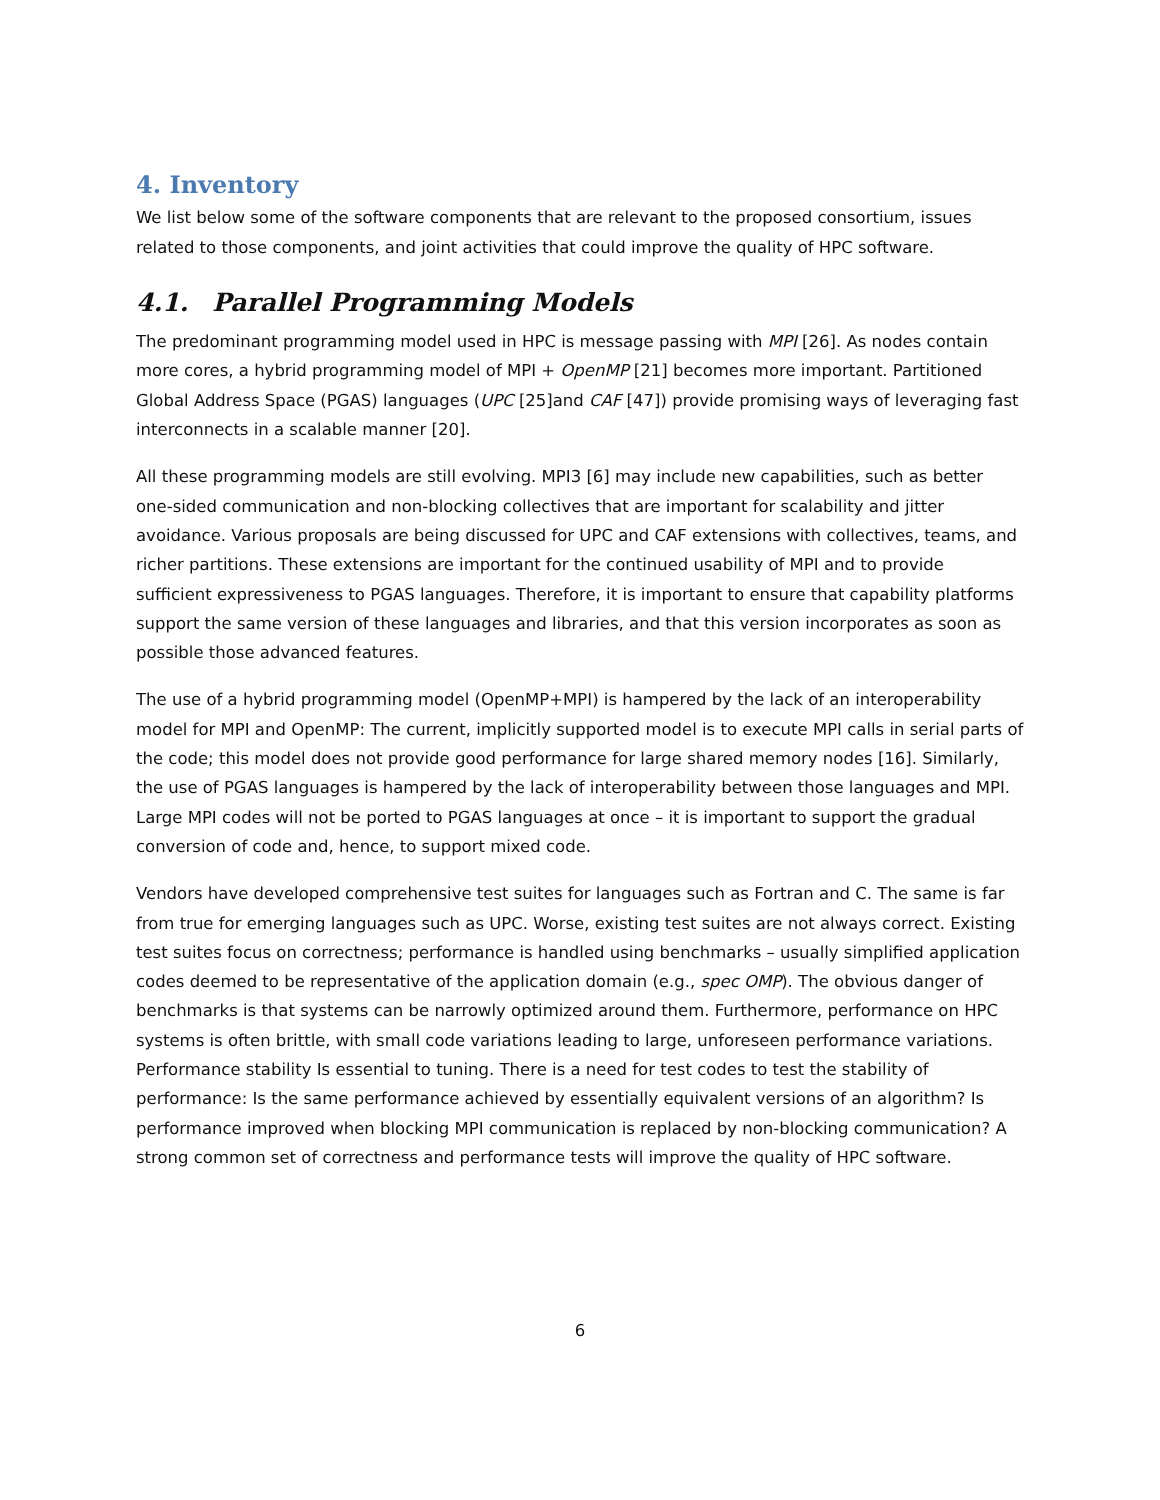4. Inventory
We list below some of the software components that are relevant to the proposed consortium, issues related to those components, and joint activities that could improve the quality of HPC software.
4.1. Parallel Programming Models
The predominant programming model used in HPC is message passing with MPI [26]. As nodes contain more cores, a hybrid programming model of MPI + OpenMP [21] becomes more important. Partitioned Global Address Space (PGAS) languages (UPC [25]and CAF [47]) provide promising ways of leveraging fast interconnects in a scalable manner [20].
All these programming models are still evolving. MPI3 [6] may include new capabilities, such as better one-sided communication and non-blocking collectives that are important for scalability and jitter avoidance. Various proposals are being discussed for UPC and CAF extensions with collectives, teams, and richer partitions. These extensions are important for the continued usability of MPI and to provide sufficient expressiveness to PGAS languages. Therefore, it is important to ensure that capability platforms support the same version of these languages and libraries, and that this version incorporates as soon as possible those advanced features.
The use of a hybrid programming model (OpenMP+MPI) is hampered by the lack of an interoperability model for MPI and OpenMP: The current, implicitly supported model is to execute MPI calls in serial parts of the code; this model does not provide good performance for large shared memory nodes [16]. Similarly, the use of PGAS languages is hampered by the lack of interoperability between those languages and MPI. Large MPI codes will not be ported to PGAS languages at once – it is important to support the gradual conversion of code and, hence, to support mixed code.
Vendors have developed comprehensive test suites for languages such as Fortran and C. The same is far from true for emerging languages such as UPC. Worse, existing test suites are not always correct. Existing test suites focus on correctness; performance is handled using benchmarks – usually simplified application codes deemed to be representative of the application domain (e.g., spec OMP). The obvious danger of benchmarks is that systems can be narrowly optimized around them. Furthermore, performance on HPC systems is often brittle, with small code variations leading to large, unforeseen performance variations. Performance stability Is essential to tuning. There is a need for test codes to test the stability of performance: Is the same performance achieved by essentially equivalent versions of an algorithm? Is performance improved when blocking MPI communication is replaced by non-blocking communication? A strong common set of correctness and performance tests will improve the quality of HPC software.
6